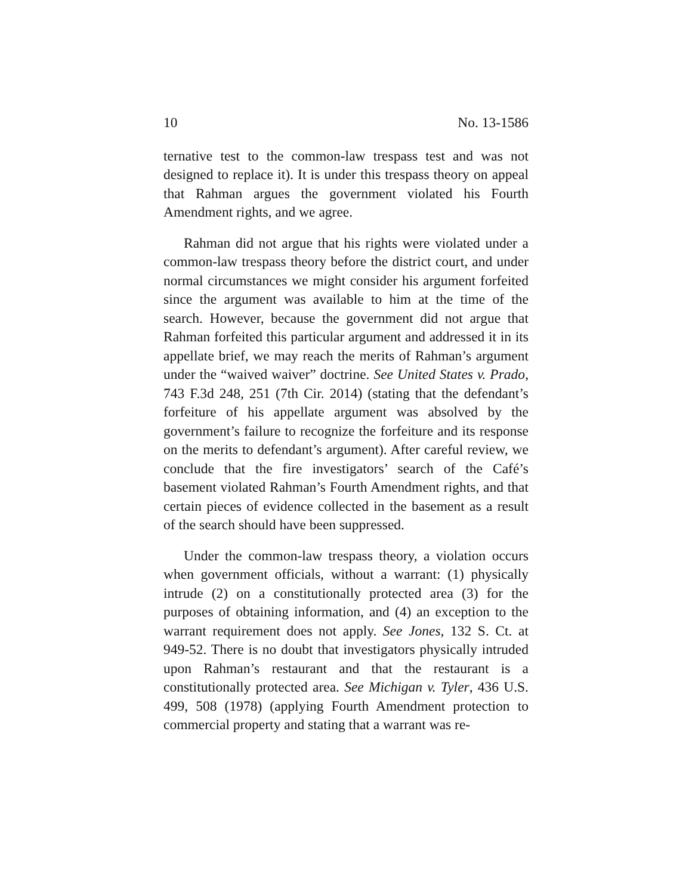10 No. 13-1586
ternative test to the common-law trespass test and was not designed to replace it). It is under this trespass theory on appeal that Rahman argues the government violated his Fourth Amendment rights, and we agree.
Rahman did not argue that his rights were violated under a common-law trespass theory before the district court, and under normal circumstances we might consider his argument forfeited since the argument was available to him at the time of the search. However, because the government did not argue that Rahman forfeited this particular argument and addressed it in its appellate brief, we may reach the merits of Rahman’s argument under the “waived waiver” doctrine. See United States v. Prado, 743 F.3d 248, 251 (7th Cir. 2014) (stating that the defendant’s forfeiture of his appellate argument was absolved by the government’s failure to recognize the forfeiture and its response on the merits to defendant’s argument). After careful review, we conclude that the fire investigators’ search of the Café’s basement violated Rahman’s Fourth Amendment rights, and that certain pieces of evidence collected in the basement as a result of the search should have been suppressed.
Under the common-law trespass theory, a violation occurs when government officials, without a warrant: (1) physically intrude (2) on a constitutionally protected area (3) for the purposes of obtaining information, and (4) an exception to the warrant requirement does not apply. See Jones, 132 S. Ct. at 949-52. There is no doubt that investigators physically intruded upon Rahman’s restaurant and that the restaurant is a constitutionally protected area. See Michigan v. Tyler, 436 U.S. 499, 508 (1978) (applying Fourth Amendment protection to commercial property and stating that a warrant was re-